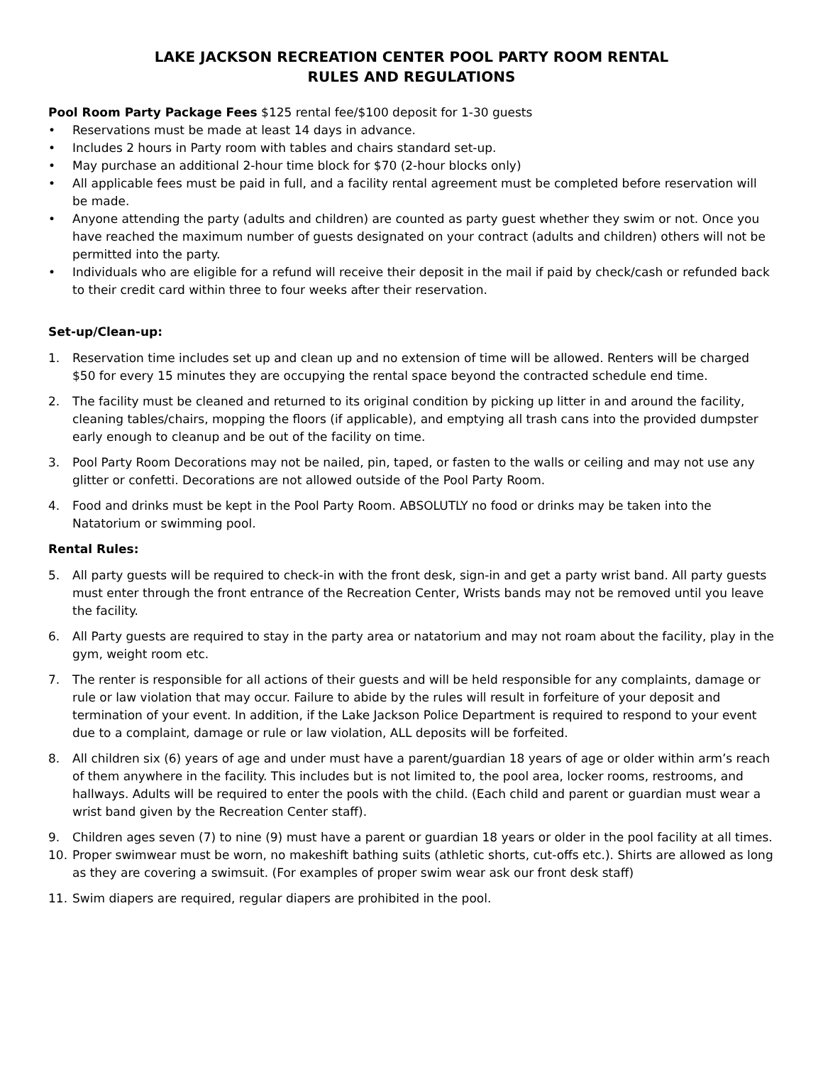LAKE JACKSON RECREATION CENTER POOL PARTY ROOM RENTAL
RULES AND REGULATIONS
Pool Room Party Package Fees $125 rental fee/$100 deposit for 1-30 guests
• Reservations must be made at least 14 days in advance.
• Includes 2 hours in Party room with tables and chairs standard set-up.
• May purchase an additional 2-hour time block for $70 (2-hour blocks only)
• All applicable fees must be paid in full, and a facility rental agreement must be completed before reservation will be made.
• Anyone attending the party (adults and children) are counted as party guest whether they swim or not. Once you have reached the maximum number of guests designated on your contract (adults and children) others will not be permitted into the party.
• Individuals who are eligible for a refund will receive their deposit in the mail if paid by check/cash or refunded back to their credit card within three to four weeks after their reservation.
Set-up/Clean-up:
1. Reservation time includes set up and clean up and no extension of time will be allowed. Renters will be charged $50 for every 15 minutes they are occupying the rental space beyond the contracted schedule end time.
2. The facility must be cleaned and returned to its original condition by picking up litter in and around the facility, cleaning tables/chairs, mopping the floors (if applicable), and emptying all trash cans into the provided dumpster early enough to cleanup and be out of the facility on time.
3. Pool Party Room Decorations may not be nailed, pin, taped, or fasten to the walls or ceiling and may not use any glitter or confetti. Decorations are not allowed outside of the Pool Party Room.
4. Food and drinks must be kept in the Pool Party Room. ABSOLUTLY no food or drinks may be taken into the Natatorium or swimming pool.
Rental Rules:
5. All party guests will be required to check-in with the front desk, sign-in and get a party wrist band. All party guests must enter through the front entrance of the Recreation Center, Wrists bands may not be removed until you leave the facility.
6. All Party guests are required to stay in the party area or natatorium and may not roam about the facility, play in the gym, weight room etc.
7. The renter is responsible for all actions of their guests and will be held responsible for any complaints, damage or rule or law violation that may occur. Failure to abide by the rules will result in forfeiture of your deposit and termination of your event. In addition, if the Lake Jackson Police Department is required to respond to your event due to a complaint, damage or rule or law violation, ALL deposits will be forfeited.
8. All children six (6) years of age and under must have a parent/guardian 18 years of age or older within arm’s reach of them anywhere in the facility. This includes but is not limited to, the pool area, locker rooms, restrooms, and hallways. Adults will be required to enter the pools with the child. (Each child and parent or guardian must wear a wrist band given by the Recreation Center staff).
9. Children ages seven (7) to nine (9) must have a parent or guardian 18 years or older in the pool facility at all times.
10. Proper swimwear must be worn, no makeshift bathing suits (athletic shorts, cut-offs etc.). Shirts are allowed as long as they are covering a swimsuit. (For examples of proper swim wear ask our front desk staff)
11. Swim diapers are required, regular diapers are prohibited in the pool.